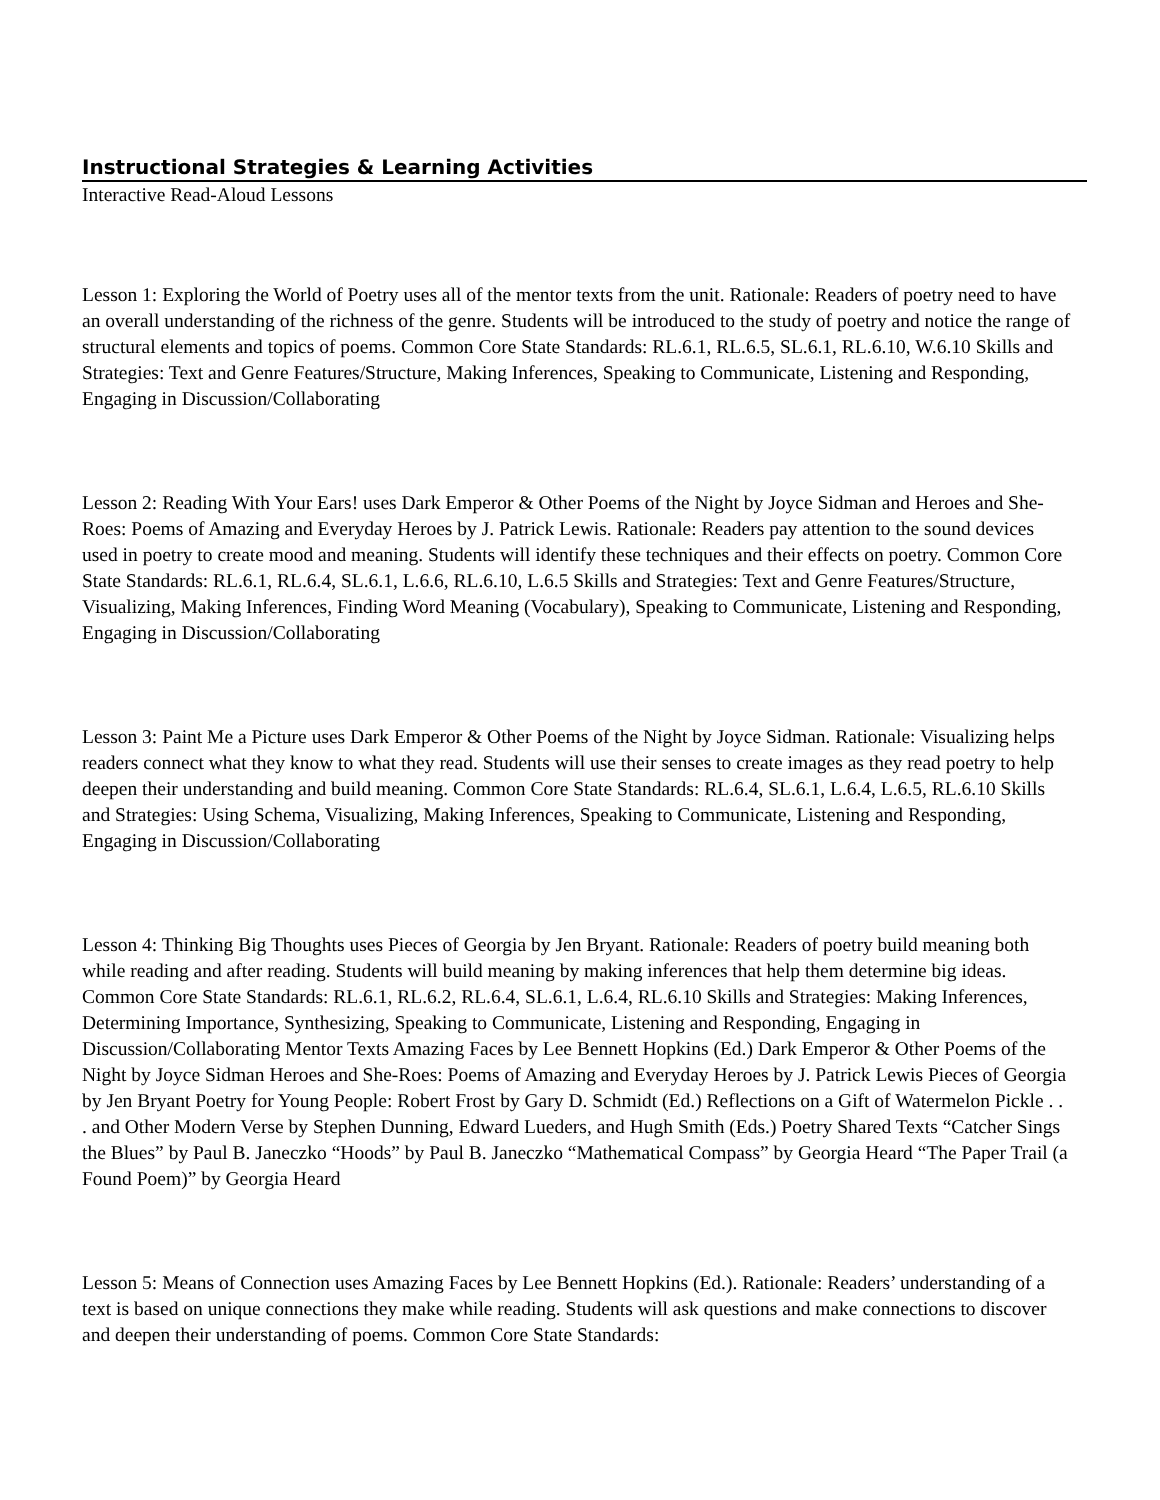Instructional Strategies & Learning Activities
Interactive Read-Aloud Lessons
Lesson 1: Exploring the World of Poetry uses all of the mentor texts from the unit. Rationale: Readers of poetry need to have an overall understanding of the richness of the genre. Students will be introduced to the study of poetry and notice the range of structural elements and topics of poems. Common Core State Standards: RL.6.1, RL.6.5, SL.6.1, RL.6.10, W.6.10 Skills and Strategies: Text and Genre Features/Structure, Making Inferences, Speaking to Communicate, Listening and Responding, Engaging in Discussion/Collaborating
Lesson 2: Reading With Your Ears! uses Dark Emperor & Other Poems of the Night by Joyce Sidman and Heroes and She-Roes: Poems of Amazing and Everyday Heroes by J. Patrick Lewis. Rationale: Readers pay attention to the sound devices used in poetry to create mood and meaning. Students will identify these techniques and their effects on poetry. Common Core State Standards: RL.6.1, RL.6.4, SL.6.1, L.6.6, RL.6.10, L.6.5 Skills and Strategies: Text and Genre Features/Structure, Visualizing, Making Inferences, Finding Word Meaning (Vocabulary), Speaking to Communicate, Listening and Responding, Engaging in Discussion/Collaborating
Lesson 3: Paint Me a Picture uses Dark Emperor & Other Poems of the Night by Joyce Sidman. Rationale: Visualizing helps readers connect what they know to what they read. Students will use their senses to create images as they read poetry to help deepen their understanding and build meaning. Common Core State Standards: RL.6.4, SL.6.1, L.6.4, L.6.5, RL.6.10 Skills and Strategies: Using Schema, Visualizing, Making Inferences, Speaking to Communicate, Listening and Responding, Engaging in Discussion/Collaborating
Lesson 4: Thinking Big Thoughts uses Pieces of Georgia by Jen Bryant. Rationale: Readers of poetry build meaning both while reading and after reading. Students will build meaning by making inferences that help them determine big ideas. Common Core State Standards: RL.6.1, RL.6.2, RL.6.4, SL.6.1, L.6.4, RL.6.10 Skills and Strategies: Making Inferences, Determining Importance, Synthesizing, Speaking to Communicate, Listening and Responding, Engaging in Discussion/Collaborating Mentor Texts Amazing Faces by Lee Bennett Hopkins (Ed.) Dark Emperor & Other Poems of the Night by Joyce Sidman Heroes and She-Roes: Poems of Amazing and Everyday Heroes by J. Patrick Lewis Pieces of Georgia by Jen Bryant Poetry for Young People: Robert Frost by Gary D. Schmidt (Ed.) Reflections on a Gift of Watermelon Pickle . . . and Other Modern Verse by Stephen Dunning, Edward Lueders, and Hugh Smith (Eds.) Poetry Shared Texts “Catcher Sings the Blues” by Paul B. Janeczko “Hoods” by Paul B. Janeczko “Mathematical Compass” by Georgia Heard “The Paper Trail (a Found Poem)” by Georgia Heard
Lesson 5: Means of Connection uses Amazing Faces by Lee Bennett Hopkins (Ed.). Rationale: Readers’ understanding of a text is based on unique connections they make while reading. Students will ask questions and make connections to discover and deepen their understanding of poems. Common Core State Standards: